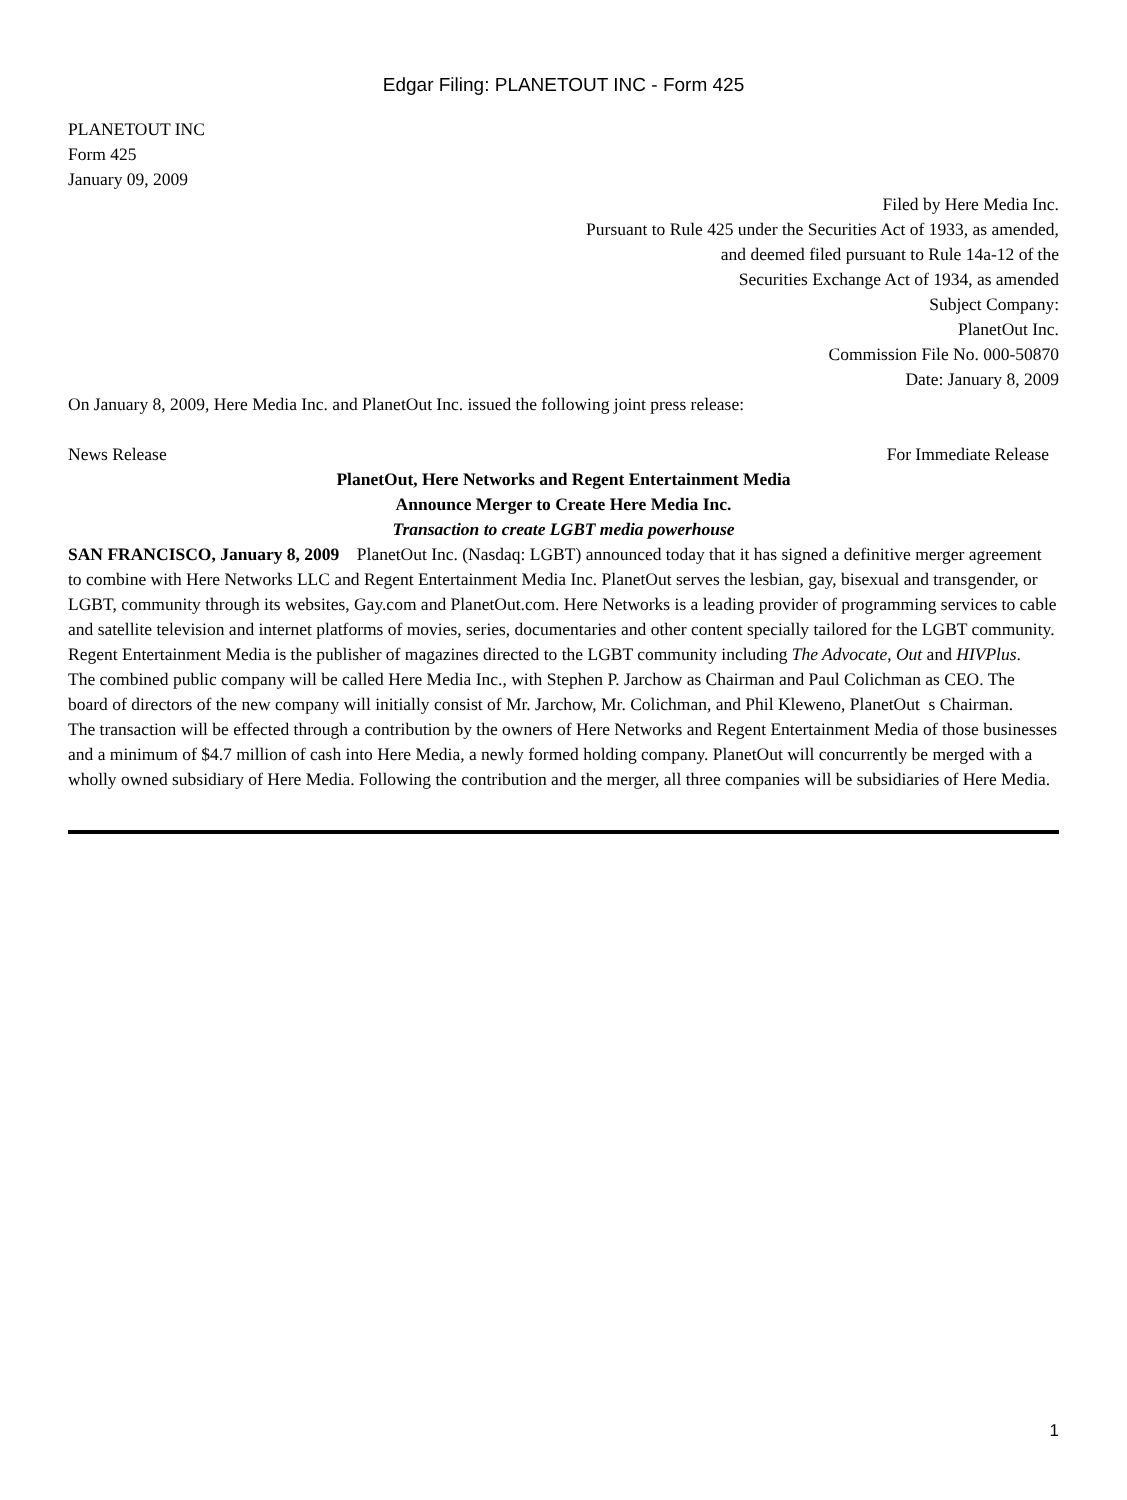Edgar Filing: PLANETOUT INC - Form 425
PLANETOUT INC
Form 425
January 09, 2009
Filed by Here Media Inc.
Pursuant to Rule 425 under the Securities Act of 1933, as amended,
and deemed filed pursuant to Rule 14a-12 of the
Securities Exchange Act of 1934, as amended
Subject Company:
PlanetOut Inc.
Commission File No. 000-50870
Date: January 8, 2009
On January 8, 2009, Here Media Inc. and PlanetOut Inc. issued the following joint press release:
News Release For Immediate Release
PlanetOut, Here Networks and Regent Entertainment Media
Announce Merger to Create Here Media Inc.
Transaction to create LGBT media powerhouse
SAN FRANCISCO, January 8, 2009 PlanetOut Inc. (Nasdaq: LGBT) announced today that it has signed a definitive merger agreement to combine with Here Networks LLC and Regent Entertainment Media Inc. PlanetOut serves the lesbian, gay, bisexual and transgender, or LGBT, community through its websites, Gay.com and PlanetOut.com. Here Networks is a leading provider of programming services to cable and satellite television and internet platforms of movies, series, documentaries and other content specially tailored for the LGBT community. Regent Entertainment Media is the publisher of magazines directed to the LGBT community including The Advocate, Out and HIVPlus.
The combined public company will be called Here Media Inc., with Stephen P. Jarchow as Chairman and Paul Colichman as CEO. The board of directors of the new company will initially consist of Mr. Jarchow, Mr. Colichman, and Phil Kleweno, PlanetOut s Chairman.
The transaction will be effected through a contribution by the owners of Here Networks and Regent Entertainment Media of those businesses and a minimum of $4.7 million of cash into Here Media, a newly formed holding company. PlanetOut will concurrently be merged with a wholly owned subsidiary of Here Media. Following the contribution and the merger, all three companies will be subsidiaries of Here Media.
1